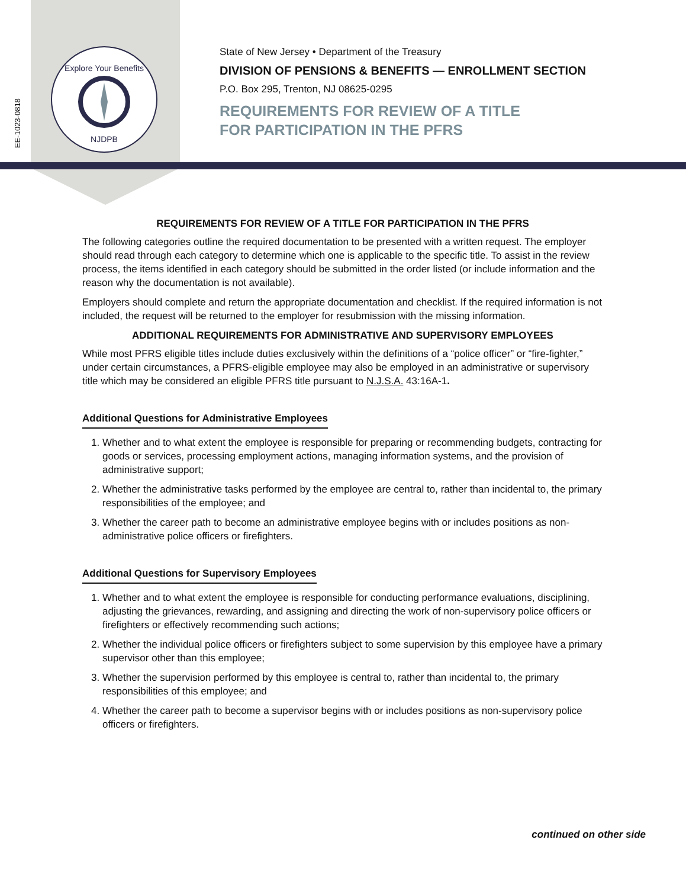Explore Your Benefits
NJDPB
EE-1023-0818
State of New Jersey • Department of the Treasury
DIVISION OF PENSIONS & BENEFITS — ENROLLMENT SECTION
P.O. Box 295, Trenton, NJ 08625-0295
REQUIREMENTS FOR REVIEW OF A TITLE
FOR PARTICIPATION IN THE PFRS
REQUIREMENTS FOR REVIEW OF A TITLE FOR PARTICIPATION IN THE PFRS
The following categories outline the required documentation to be presented with a written request. The employer should read through each category to determine which one is applicable to the specific title. To assist in the review process, the items identified in each category should be submitted in the order listed (or include information and the reason why the documentation is not available).
Employers should complete and return the appropriate documentation and checklist. If the required information is not included, the request will be returned to the employer for resubmission with the missing information.
ADDITIONAL REQUIREMENTS FOR ADMINISTRATIVE AND SUPERVISORY EMPLOYEES
While most PFRS eligible titles include duties exclusively within the definitions of a “police officer” or “fire-fighter,” under certain circumstances, a PFRS-eligible employee may also be employed in an administrative or supervisory title which may be considered an eligible PFRS title pursuant to N.J.S.A. 43:16A-1.
Additional Questions for Administrative Employees
1. Whether and to what extent the employee is responsible for preparing or recommending budgets, contracting for goods or services, processing employment actions, managing information systems, and the provision of administrative support;
2. Whether the administrative tasks performed by the employee are central to, rather than incidental to, the primary responsibilities of the employee; and
3. Whether the career path to become an administrative employee begins with or includes positions as non-administrative police officers or firefighters.
Additional Questions for Supervisory Employees
1. Whether and to what extent the employee is responsible for conducting performance evaluations, disciplining, adjusting the grievances, rewarding, and assigning and directing the work of non-supervisory police officers or firefighters or effectively recommending such actions;
2. Whether the individual police officers or firefighters subject to some supervision by this employee have a primary supervisor other than this employee;
3. Whether the supervision performed by this employee is central to, rather than incidental to, the primary responsibilities of this employee; and
4. Whether the career path to become a supervisor begins with or includes positions as non-supervisory police officers or firefighters.
continued on other side